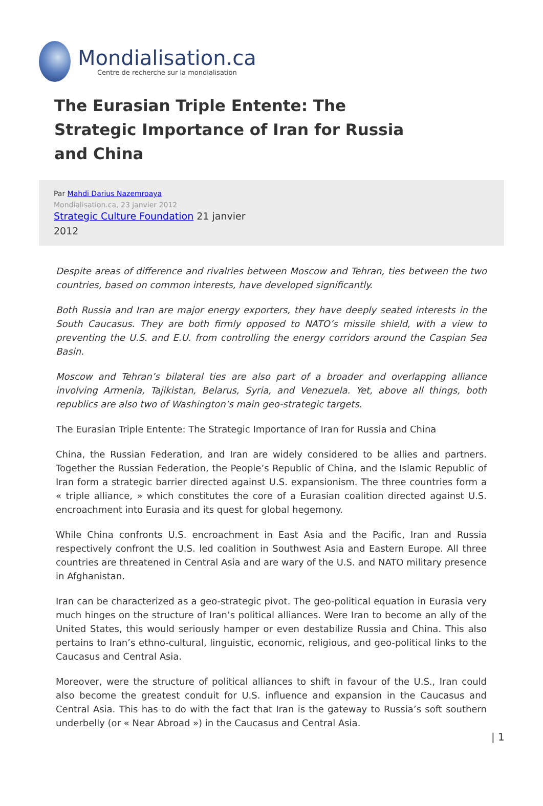Mondialisation.ca
Centre de recherche sur la mondialisation
The Eurasian Triple Entente: The Strategic Importance of Iran for Russia and China
Par Mahdi Darius Nazemroaya
Mondialisation.ca, 23 janvier 2012
Strategic Culture Foundation 21 janvier 2012
Despite areas of difference and rivalries between Moscow and Tehran, ties between the two countries, based on common interests, have developed significantly.
Both Russia and Iran are major energy exporters, they have deeply seated interests in the South Caucasus. They are both firmly opposed to NATO’s missile shield, with a view to preventing the U.S. and E.U. from controlling the energy corridors around the Caspian Sea Basin.
Moscow and Tehran’s bilateral ties are also part of a broader and overlapping alliance involving Armenia, Tajikistan, Belarus, Syria, and Venezuela. Yet, above all things, both republics are also two of Washington’s main geo-strategic targets.
The Eurasian Triple Entente: The Strategic Importance of Iran for Russia and China
China, the Russian Federation, and Iran are widely considered to be allies and partners. Together the Russian Federation, the People’s Republic of China, and the Islamic Republic of Iran form a strategic barrier directed against U.S. expansionism. The three countries form a « triple alliance, » which constitutes the core of a Eurasian coalition directed against U.S. encroachment into Eurasia and its quest for global hegemony.
While China confronts U.S. encroachment in East Asia and the Pacific, Iran and Russia respectively confront the U.S. led coalition in Southwest Asia and Eastern Europe. All three countries are threatened in Central Asia and are wary of the U.S. and NATO military presence in Afghanistan.
Iran can be characterized as a geo-strategic pivot. The geo-political equation in Eurasia very much hinges on the structure of Iran’s political alliances. Were Iran to become an ally of the United States, this would seriously hamper or even destabilize Russia and China. This also pertains to Iran’s ethno-cultural, linguistic, economic, religious, and geo-political links to the Caucasus and Central Asia.
Moreover, were the structure of political alliances to shift in favour of the U.S., Iran could also become the greatest conduit for U.S. influence and expansion in the Caucasus and Central Asia. This has to do with the fact that Iran is the gateway to Russia’s soft southern underbelly (or « Near Abroad ») in the Caucasus and Central Asia.
| 1